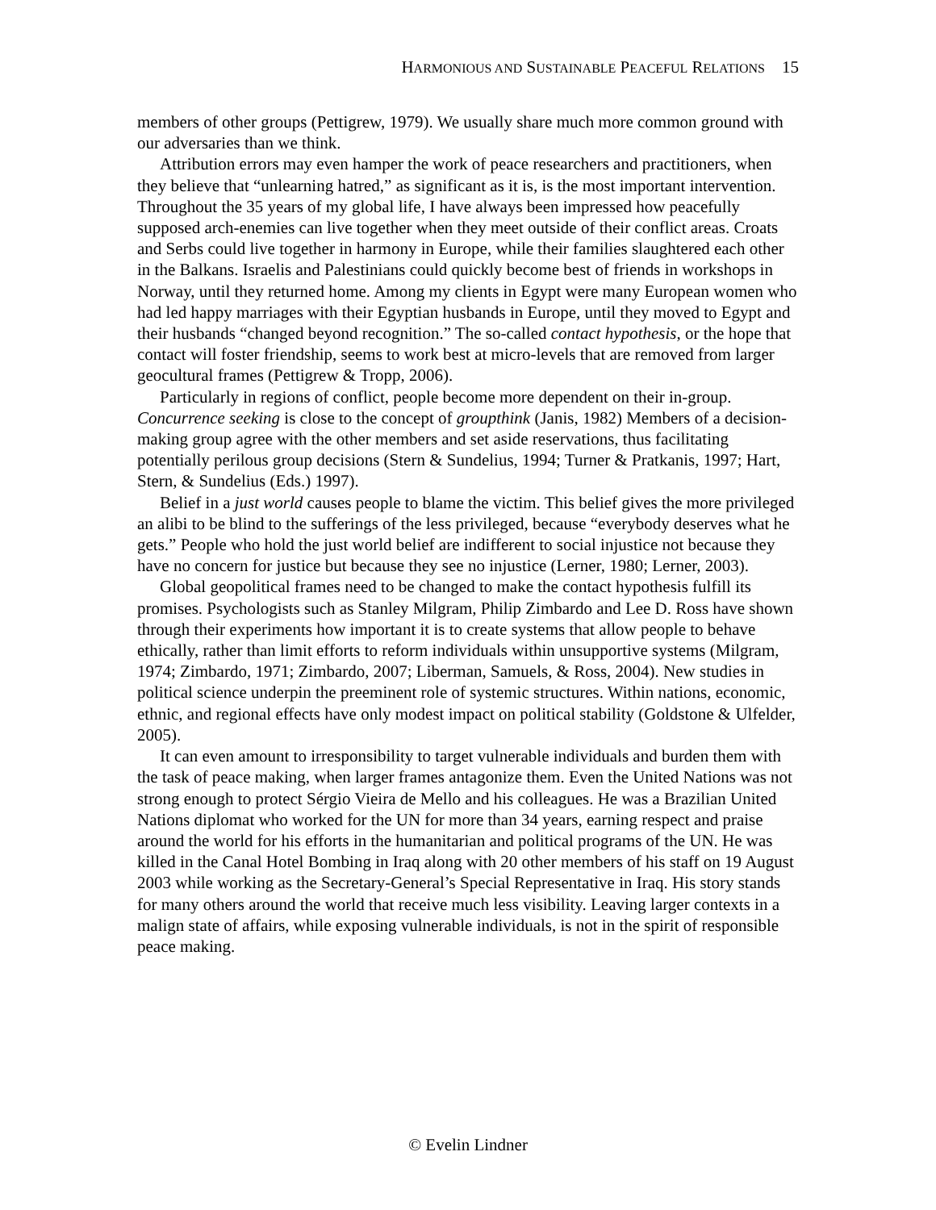HARMONIOUS AND SUSTAINABLE PEACEFUL RELATIONS 15
members of other groups (Pettigrew, 1979). We usually share much more common ground with our adversaries than we think.
Attribution errors may even hamper the work of peace researchers and practitioners, when they believe that “unlearning hatred,” as significant as it is, is the most important intervention. Throughout the 35 years of my global life, I have always been impressed how peacefully supposed arch-enemies can live together when they meet outside of their conflict areas. Croats and Serbs could live together in harmony in Europe, while their families slaughtered each other in the Balkans. Israelis and Palestinians could quickly become best of friends in workshops in Norway, until they returned home. Among my clients in Egypt were many European women who had led happy marriages with their Egyptian husbands in Europe, until they moved to Egypt and their husbands “changed beyond recognition.” The so-called contact hypothesis, or the hope that contact will foster friendship, seems to work best at micro-levels that are removed from larger geocultural frames (Pettigrew & Tropp, 2006).
Particularly in regions of conflict, people become more dependent on their in-group. Concurrence seeking is close to the concept of groupthink (Janis, 1982) Members of a decision-making group agree with the other members and set aside reservations, thus facilitating potentially perilous group decisions (Stern & Sundelius, 1994; Turner & Pratkanis, 1997; Hart, Stern, & Sundelius (Eds.) 1997).
Belief in a just world causes people to blame the victim. This belief gives the more privileged an alibi to be blind to the sufferings of the less privileged, because “everybody deserves what he gets.” People who hold the just world belief are indifferent to social injustice not because they have no concern for justice but because they see no injustice (Lerner, 1980; Lerner, 2003).
Global geopolitical frames need to be changed to make the contact hypothesis fulfill its promises. Psychologists such as Stanley Milgram, Philip Zimbardo and Lee D. Ross have shown through their experiments how important it is to create systems that allow people to behave ethically, rather than limit efforts to reform individuals within unsupportive systems (Milgram, 1974; Zimbardo, 1971; Zimbardo, 2007; Liberman, Samuels, & Ross, 2004). New studies in political science underpin the preeminent role of systemic structures. Within nations, economic, ethnic, and regional effects have only modest impact on political stability (Goldstone & Ulfelder, 2005).
It can even amount to irresponsibility to target vulnerable individuals and burden them with the task of peace making, when larger frames antagonize them. Even the United Nations was not strong enough to protect Sérgio Vieira de Mello and his colleagues. He was a Brazilian United Nations diplomat who worked for the UN for more than 34 years, earning respect and praise around the world for his efforts in the humanitarian and political programs of the UN. He was killed in the Canal Hotel Bombing in Iraq along with 20 other members of his staff on 19 August 2003 while working as the Secretary-General’s Special Representative in Iraq. His story stands for many others around the world that receive much less visibility. Leaving larger contexts in a malign state of affairs, while exposing vulnerable individuals, is not in the spirit of responsible peace making.
© Evelin Lindner